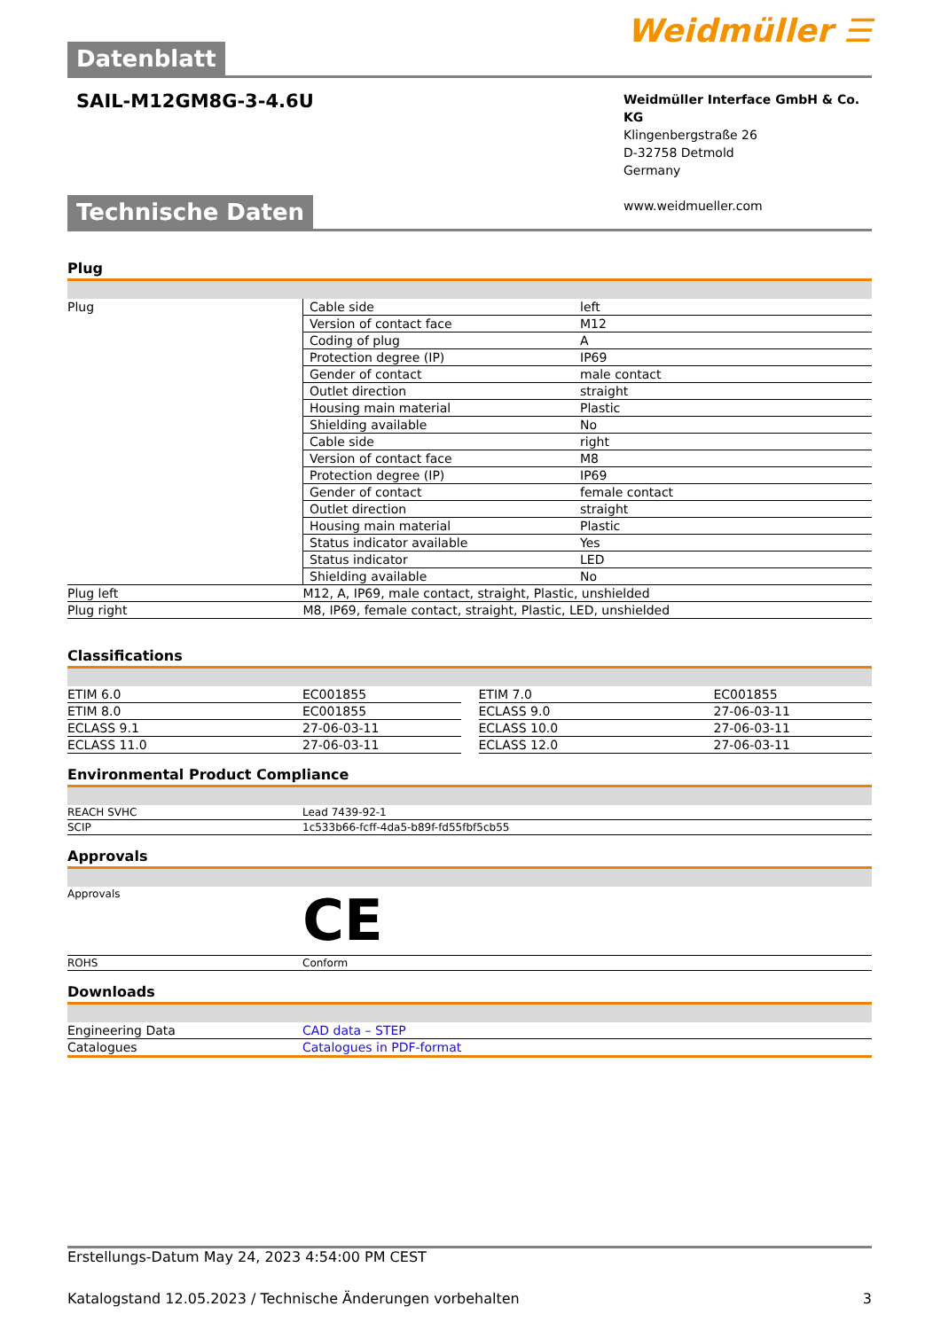Datenblatt
Weidmüller ☰
SAIL-M12GM8G-3-4.6U
Weidmüller Interface GmbH & Co. KG
Klingenbergstraße 26
D-32758 Detmold
Germany
www.weidmueller.com
Technische Daten
Plug
| Plug | Cable side | left |
| | Version of contact face | M12 |
| | Coding of plug | A |
| | Protection degree (IP) | IP69 |
| | Gender of contact | male contact |
| | Outlet direction | straight |
| | Housing main material | Plastic |
| | Shielding available | No |
| | Cable side | right |
| | Version of contact face | M8 |
| | Protection degree (IP) | IP69 |
| | Gender of contact | female contact |
| | Outlet direction | straight |
| | Housing main material | Plastic |
| | Status indicator available | Yes |
| | Status indicator | LED |
| | Shielding available | No |
| Plug left | M12, A, IP69, male contact, straight, Plastic, unshielded | |
| Plug right | M8, IP69, female contact, straight, Plastic, LED, unshielded | |
Classifications
| ETIM 6.0 | EC001855 | | ETIM 7.0 | EC001855 |
| ETIM 8.0 | EC001855 | | ECLASS 9.0 | 27-06-03-11 |
| ECLASS 9.1 | 27-06-03-11 | | ECLASS 10.0 | 27-06-03-11 |
| ECLASS 11.0 | 27-06-03-11 | | ECLASS 12.0 | 27-06-03-11 |
Environmental Product Compliance
| REACH SVHC | Lead 7439-92-1 |
| SCIP | 1c533b66-fcff-4da5-b89f-fd55fbf5cb55 |
Approvals
| Approvals | CE |
| ROHS | Conform |
Downloads
| Engineering Data | CAD data – STEP |
| Catalogues | Catalogues in PDF-format |
Erstellungs-Datum May 24, 2023 4:54:00 PM CEST
Katalogstand 12.05.2023 / Technische Änderungen vorbehalten 3